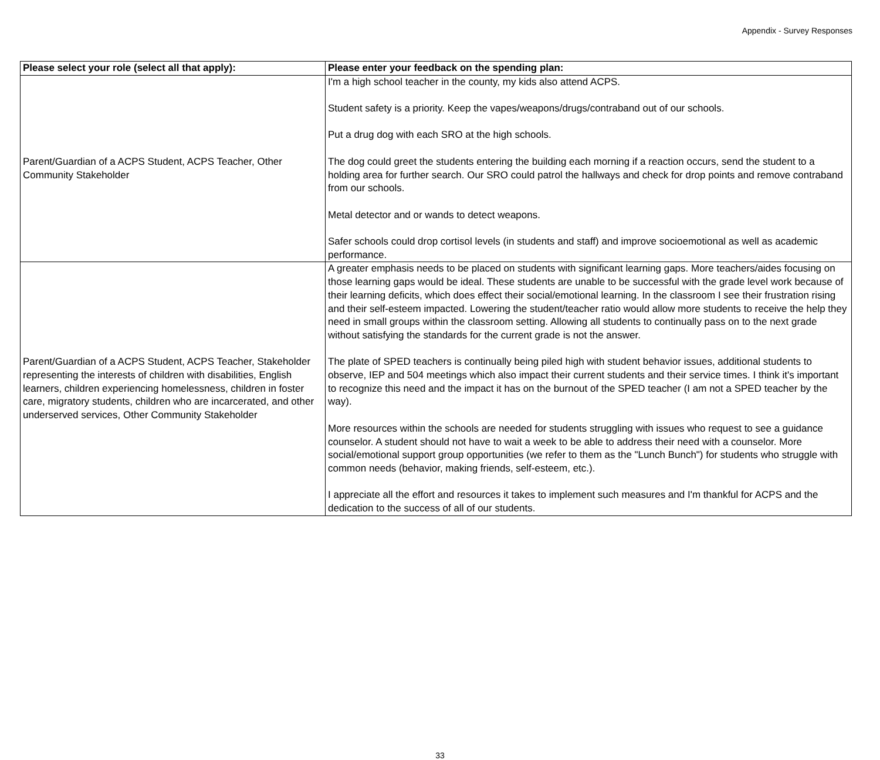Appendix - Survey Responses
| Please select your role (select all that apply): | Please enter your feedback on the spending plan: |
| --- | --- |
| Parent/Guardian of a ACPS Student, ACPS Teacher, Other Community Stakeholder | I'm a high school teacher in the county, my kids also attend ACPS. Student safety is a priority. Keep the vapes/weapons/drugs/contraband out of our schools. Put a drug dog with each SRO at the high schools. The dog could greet the students entering the building each morning if a reaction occurs, send the student to a holding area for further search. Our SRO could patrol the hallways and check for drop points and remove contraband from our schools. Metal detector and or wands to detect weapons. Safer schools could drop cortisol levels (in students and staff) and improve socioemotional as well as academic performance. |
| Parent/Guardian of a ACPS Student, ACPS Teacher, Stakeholder representing the interests of children with disabilities, English learners, children experiencing homelessness, children in foster care, migratory students, children who are incarcerated, and other underserved services, Other Community Stakeholder | A greater emphasis needs to be placed on students with significant learning gaps. More teachers/aides focusing on those learning gaps would be ideal. These students are unable to be successful with the grade level work because of their learning deficits, which does effect their social/emotional learning. In the classroom I see their frustration rising and their self-esteem impacted. Lowering the student/teacher ratio would allow more students to receive the help they need in small groups within the classroom setting. Allowing all students to continually pass on to the next grade without satisfying the standards for the current grade is not the answer. The plate of SPED teachers is continually being piled high with student behavior issues, additional students to observe, IEP and 504 meetings which also impact their current students and their service times. I think it's important to recognize this need and the impact it has on the burnout of the SPED teacher (I am not a SPED teacher by the way). More resources within the schools are needed for students struggling with issues who request to see a guidance counselor. A student should not have to wait a week to be able to address their need with a counselor. More social/emotional support group opportunities (we refer to them as the "Lunch Bunch") for students who struggle with common needs (behavior, making friends, self-esteem, etc.). I appreciate all the effort and resources it takes to implement such measures and I'm thankful for ACPS and the dedication to the success of all of our students. |
33